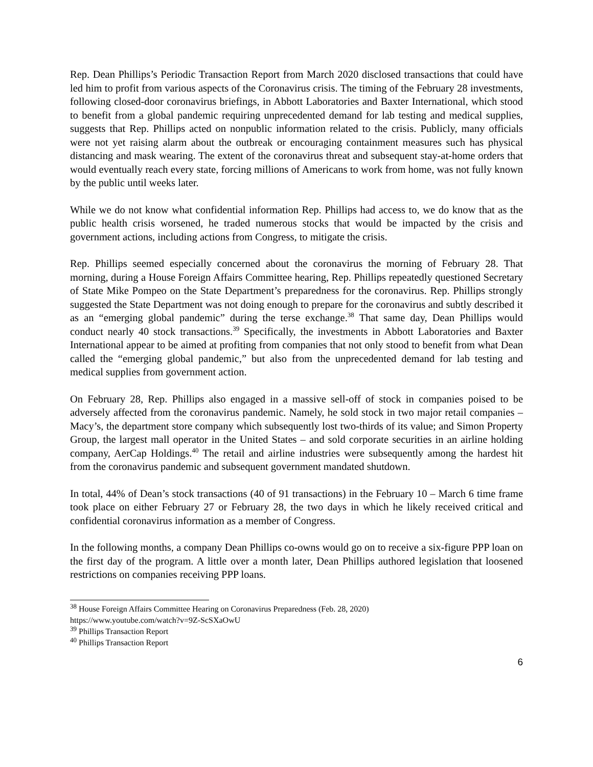Rep. Dean Phillips’s Periodic Transaction Report from March 2020 disclosed transactions that could have led him to profit from various aspects of the Coronavirus crisis. The timing of the February 28 investments, following closed-door coronavirus briefings, in Abbott Laboratories and Baxter International, which stood to benefit from a global pandemic requiring unprecedented demand for lab testing and medical supplies, suggests that Rep. Phillips acted on nonpublic information related to the crisis. Publicly, many officials were not yet raising alarm about the outbreak or encouraging containment measures such has physical distancing and mask wearing. The extent of the coronavirus threat and subsequent stay-at-home orders that would eventually reach every state, forcing millions of Americans to work from home, was not fully known by the public until weeks later.
While we do not know what confidential information Rep. Phillips had access to, we do know that as the public health crisis worsened, he traded numerous stocks that would be impacted by the crisis and government actions, including actions from Congress, to mitigate the crisis.
Rep. Phillips seemed especially concerned about the coronavirus the morning of February 28. That morning, during a House Foreign Affairs Committee hearing, Rep. Phillips repeatedly questioned Secretary of State Mike Pompeo on the State Department’s preparedness for the coronavirus. Rep. Phillips strongly suggested the State Department was not doing enough to prepare for the coronavirus and subtly described it as an “emerging global pandemic” during the terse exchange.<sup>38</sup> That same day, Dean Phillips would conduct nearly 40 stock transactions.<sup>39</sup> Specifically, the investments in Abbott Laboratories and Baxter International appear to be aimed at profiting from companies that not only stood to benefit from what Dean called the “emerging global pandemic,” but also from the unprecedented demand for lab testing and medical supplies from government action.
On February 28, Rep. Phillips also engaged in a massive sell-off of stock in companies poised to be adversely affected from the coronavirus pandemic. Namely, he sold stock in two major retail companies – Macy’s, the department store company which subsequently lost two-thirds of its value; and Simon Property Group, the largest mall operator in the United States – and sold corporate securities in an airline holding company, AerCap Holdings.<sup>40</sup> The retail and airline industries were subsequently among the hardest hit from the coronavirus pandemic and subsequent government mandated shutdown.
In total, 44% of Dean’s stock transactions (40 of 91 transactions) in the February 10 – March 6 time frame took place on either February 27 or February 28, the two days in which he likely received critical and confidential coronavirus information as a member of Congress.
In the following months, a company Dean Phillips co-owns would go on to receive a six-figure PPP loan on the first day of the program. A little over a month later, Dean Phillips authored legislation that loosened restrictions on companies receiving PPP loans.
<sup>38</sup> House Foreign Affairs Committee Hearing on Coronavirus Preparedness (Feb. 28, 2020)
https://www.youtube.com/watch?v=9Z-ScSXaOwU
<sup>39</sup> Phillips Transaction Report
<sup>40</sup> Phillips Transaction Report
6